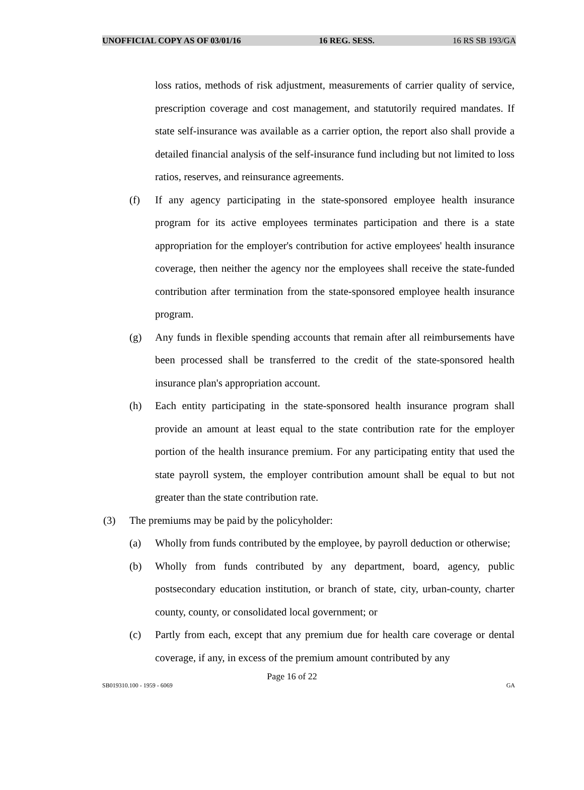UNOFFICIAL COPY AS OF 03/01/16 16 REG. SESS. 16 RS SB 193/GA
loss ratios, methods of risk adjustment, measurements of carrier quality of service, prescription coverage and cost management, and statutorily required mandates. If state self-insurance was available as a carrier option, the report also shall provide a detailed financial analysis of the self-insurance fund including but not limited to loss ratios, reserves, and reinsurance agreements.
(f) If any agency participating in the state-sponsored employee health insurance program for its active employees terminates participation and there is a state appropriation for the employer's contribution for active employees' health insurance coverage, then neither the agency nor the employees shall receive the state-funded contribution after termination from the state-sponsored employee health insurance program.
(g) Any funds in flexible spending accounts that remain after all reimbursements have been processed shall be transferred to the credit of the state-sponsored health insurance plan's appropriation account.
(h) Each entity participating in the state-sponsored health insurance program shall provide an amount at least equal to the state contribution rate for the employer portion of the health insurance premium. For any participating entity that used the state payroll system, the employer contribution amount shall be equal to but not greater than the state contribution rate.
(3) The premiums may be paid by the policyholder:
(a) Wholly from funds contributed by the employee, by payroll deduction or otherwise;
(b) Wholly from funds contributed by any department, board, agency, public postsecondary education institution, or branch of state, city, urban-county, charter county, county, or consolidated local government; or
(c) Partly from each, except that any premium due for health care coverage or dental coverage, if any, in excess of the premium amount contributed by any
Page 16 of 22
SB019310.100 - 1959 - 6069 GA